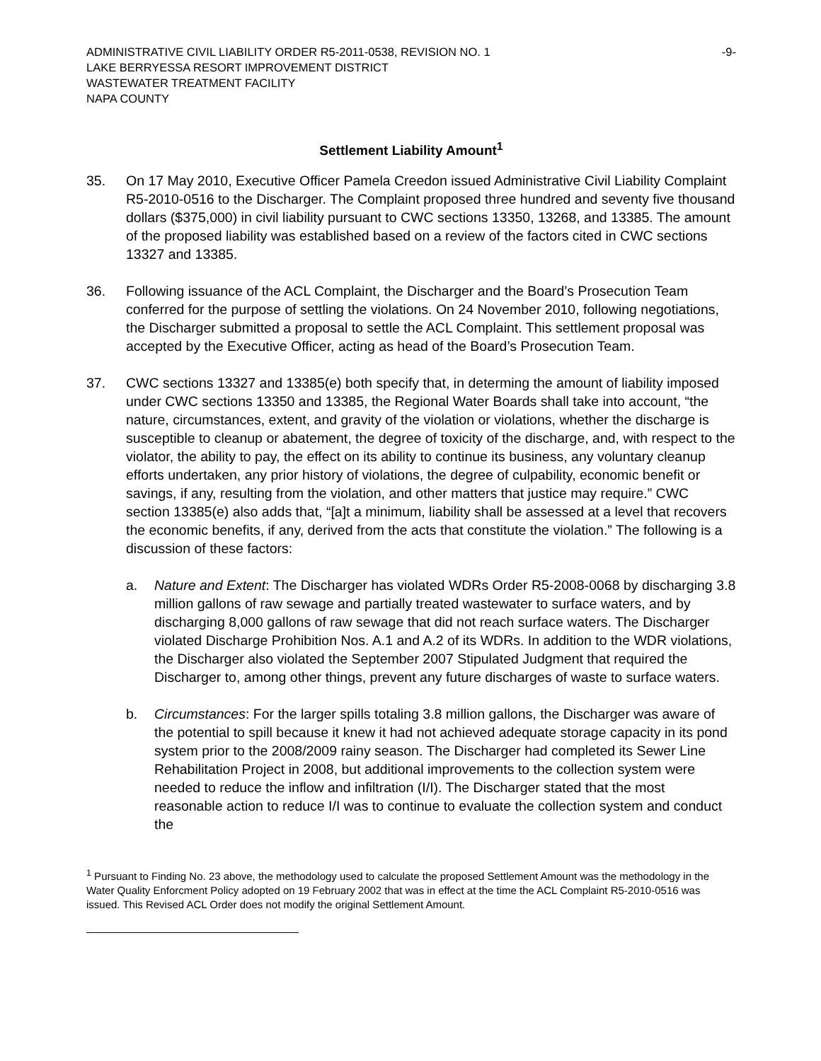ADMINISTRATIVE CIVIL LIABILITY ORDER R5-2011-0538, REVISION NO. 1
LAKE BERRYESSA RESORT IMPROVEMENT DISTRICT
WASTEWATER TREATMENT FACILITY
NAPA COUNTY
-9-
Settlement Liability Amount<sup>1</sup>
35. On 17 May 2010, Executive Officer Pamela Creedon issued Administrative Civil Liability Complaint R5-2010-0516 to the Discharger. The Complaint proposed three hundred and seventy five thousand dollars ($375,000) in civil liability pursuant to CWC sections 13350, 13268, and 13385. The amount of the proposed liability was established based on a review of the factors cited in CWC sections 13327 and 13385.
36. Following issuance of the ACL Complaint, the Discharger and the Board’s Prosecution Team conferred for the purpose of settling the violations. On 24 November 2010, following negotiations, the Discharger submitted a proposal to settle the ACL Complaint. This settlement proposal was accepted by the Executive Officer, acting as head of the Board’s Prosecution Team.
37. CWC sections 13327 and 13385(e) both specify that, in determing the amount of liability imposed under CWC sections 13350 and 13385, the Regional Water Boards shall take into account, “the nature, circumstances, extent, and gravity of the violation or violations, whether the discharge is susceptible to cleanup or abatement, the degree of toxicity of the discharge, and, with respect to the violator, the ability to pay, the effect on its ability to continue its business, any voluntary cleanup efforts undertaken, any prior history of violations, the degree of culpability, economic benefit or savings, if any, resulting from the violation, and other matters that justice may require.” CWC section 13385(e) also adds that, “[a]t a minimum, liability shall be assessed at a level that recovers the economic benefits, if any, derived from the acts that constitute the violation.” The following is a discussion of these factors:
a. Nature and Extent: The Discharger has violated WDRs Order R5-2008-0068 by discharging 3.8 million gallons of raw sewage and partially treated wastewater to surface waters, and by discharging 8,000 gallons of raw sewage that did not reach surface waters. The Discharger violated Discharge Prohibition Nos. A.1 and A.2 of its WDRs. In addition to the WDR violations, the Discharger also violated the September 2007 Stipulated Judgment that required the Discharger to, among other things, prevent any future discharges of waste to surface waters.
b. Circumstances: For the larger spills totaling 3.8 million gallons, the Discharger was aware of the potential to spill because it knew it had not achieved adequate storage capacity in its pond system prior to the 2008/2009 rainy season. The Discharger had completed its Sewer Line Rehabilitation Project in 2008, but additional improvements to the collection system were needed to reduce the inflow and infiltration (I/I). The Discharger stated that the most reasonable action to reduce I/I was to continue to evaluate the collection system and conduct the
<sup>1</sup> Pursuant to Finding No. 23 above, the methodology used to calculate the proposed Settlement Amount was the methodology in the Water Quality Enforcment Policy adopted on 19 February 2002 that was in effect at the time the ACL Complaint R5-2010-0516 was issued. This Revised ACL Order does not modify the original Settlement Amount.